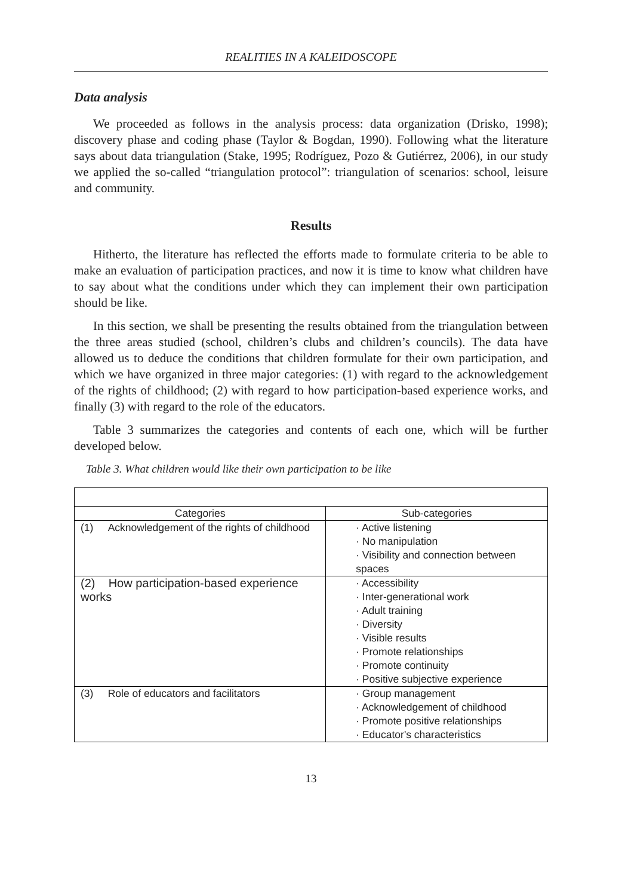REALITIES IN A KALEIDOSCOPE
Data analysis
We proceeded as follows in the analysis process: data organization (Drisko, 1998); discovery phase and coding phase (Taylor & Bogdan, 1990). Following what the literature says about data triangulation (Stake, 1995; Rodríguez, Pozo & Gutiérrez, 2006), in our study we applied the so-called “triangulation protocol”: triangulation of scenarios: school, leisure and community.
Results
Hitherto, the literature has reflected the efforts made to formulate criteria to be able to make an evaluation of participation practices, and now it is time to know what children have to say about what the conditions under which they can implement their own participation should be like.
In this section, we shall be presenting the results obtained from the triangulation between the three areas studied (school, children’s clubs and children’s councils). The data have allowed us to deduce the conditions that children formulate for their own participation, and which we have organized in three major categories: (1) with regard to the acknowledgement of the rights of childhood; (2) with regard to how participation-based experience works, and finally (3) with regard to the role of the educators.
Table 3 summarizes the categories and contents of each one, which will be further developed below.
Table 3. What children would like their own participation to be like
| Categories | Sub-categories |
| --- | --- |
| (1) Acknowledgement of the rights of childhood | · Active listening · No manipulation · Visibility and connection between spaces |
| (2) How participation-based experience works | · Accessibility · Inter-generational work · Adult training · Diversity · Visible results · Promote relationships · Promote continuity · Positive subjective experience |
| (3) Role of educators and facilitators | · Group management · Acknowledgement of childhood · Promote positive relationships · Educator's characteristics |
13